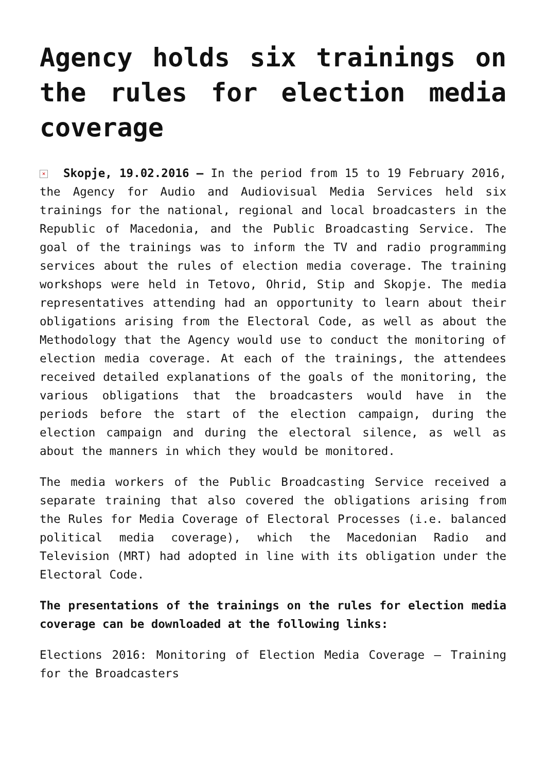Agency holds six trainings on the rules for election media coverage
× Skopje, 19.02.2016 – In the period from 15 to 19 February 2016, the Agency for Audio and Audiovisual Media Services held six trainings for the national, regional and local broadcasters in the Republic of Macedonia, and the Public Broadcasting Service. The goal of the trainings was to inform the TV and radio programming services about the rules of election media coverage. The training workshops were held in Tetovo, Ohrid, Stip and Skopje. The media representatives attending had an opportunity to learn about their obligations arising from the Electoral Code, as well as about the Methodology that the Agency would use to conduct the monitoring of election media coverage. At each of the trainings, the attendees received detailed explanations of the goals of the monitoring, the various obligations that the broadcasters would have in the periods before the start of the election campaign, during the election campaign and during the electoral silence, as well as about the manners in which they would be monitored.
The media workers of the Public Broadcasting Service received a separate training that also covered the obligations arising from the Rules for Media Coverage of Electoral Processes (i.e. balanced political media coverage), which the Macedonian Radio and Television (MRT) had adopted in line with its obligation under the Electoral Code.
The presentations of the trainings on the rules for election media coverage can be downloaded at the following links:
Elections 2016: Monitoring of Election Media Coverage – Training for the Broadcasters